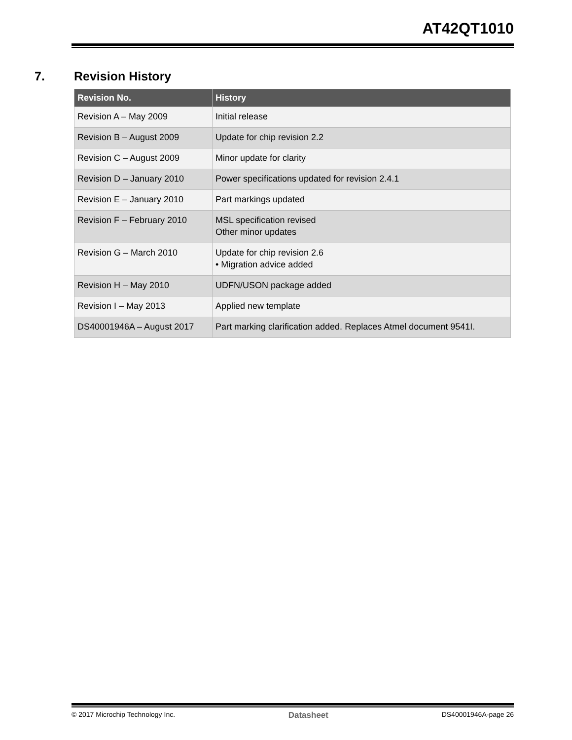AT42QT1010
7. Revision History
| Revision No. | History |
| --- | --- |
| Revision A – May 2009 | Initial release |
| Revision B – August 2009 | Update for chip revision 2.2 |
| Revision C – August 2009 | Minor update for clarity |
| Revision D – January 2010 | Power specifications updated for revision 2.4.1 |
| Revision E – January 2010 | Part markings updated |
| Revision F – February 2010 | MSL specification revised Other minor updates |
| Revision G – March 2010 | Update for chip revision 2.6 • Migration advice added |
| Revision H – May 2010 | UDFN/USON package added |
| Revision I – May 2013 | Applied new template |
| DS40001946A – August 2017 | Part marking clarification added. Replaces Atmel document 9541I. |
© 2017 Microchip Technology Inc. Datasheet DS40001946A-page 26